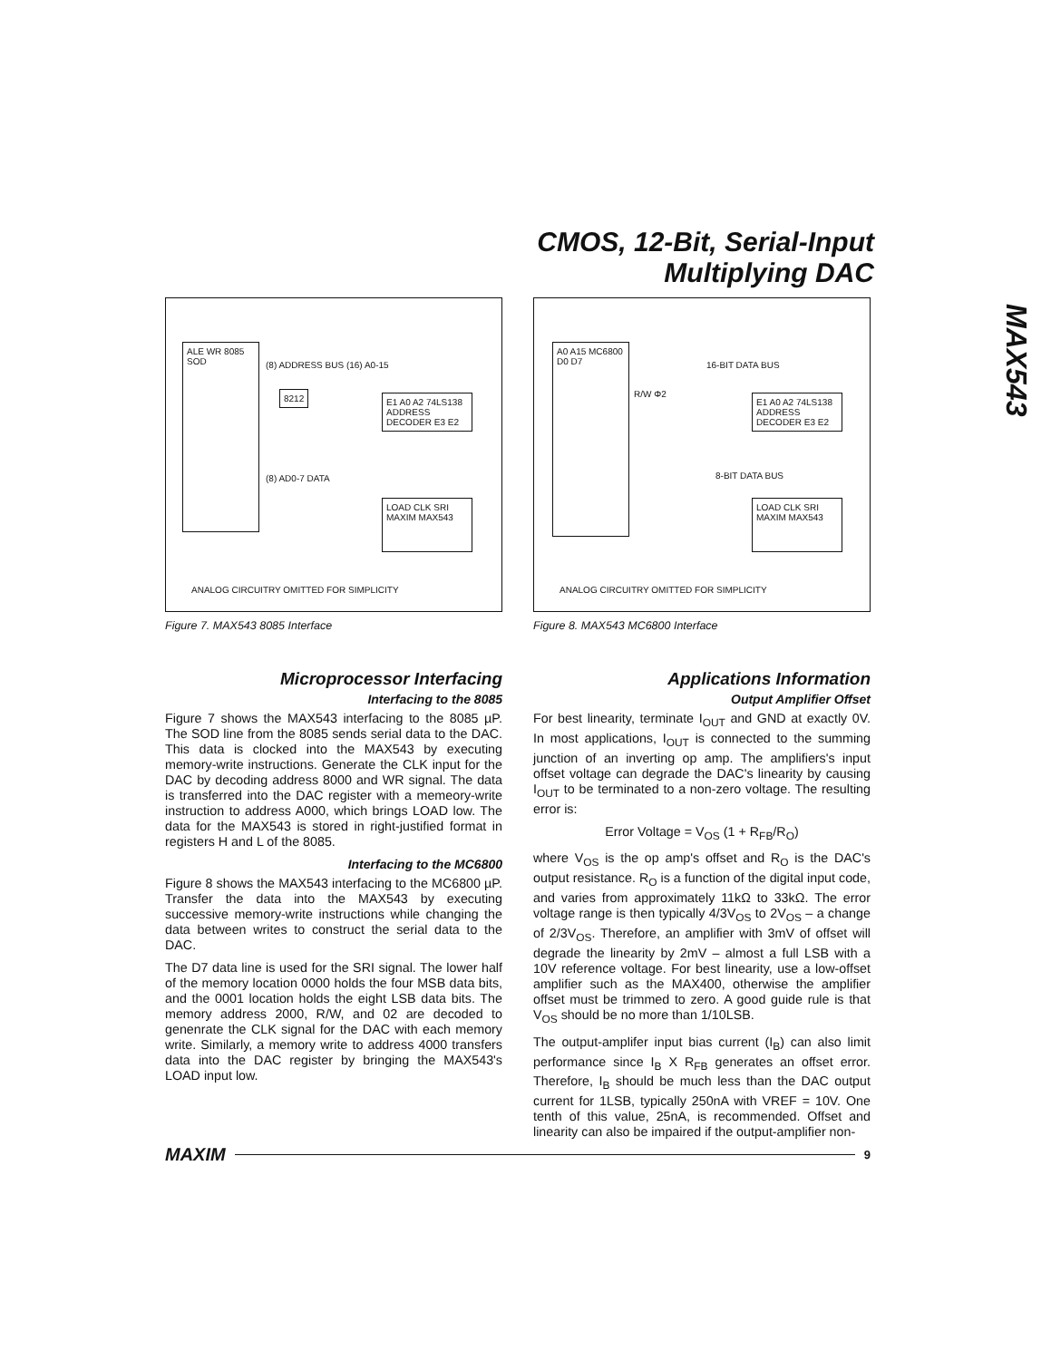CMOS, 12-Bit, Serial-Input
Multiplying DAC
MAX543
ALE WR 8085 SOD
8212
(8) ADDRESS BUS (16) A0-15
E1 A0 A2 74LS138 ADDRESS DECODER E3 E2
(8) AD0-7 DATA
LOAD CLK SRI MAXIM MAX543
ANALOG CIRCUITRY OMITTED FOR SIMPLICITY
Figure 7. MAX543 8085 Interface
A0 A15 MC6800 D0 D7
16-BIT DATA BUS
R/W Φ2
E1 A0 A2 74LS138 ADDRESS DECODER E3 E2
8-BIT DATA BUS
LOAD CLK SRI MAXIM MAX543
ANALOG CIRCUITRY OMITTED FOR SIMPLICITY
Figure 8. MAX543 MC6800 Interface
Microprocessor Interfacing
Interfacing to the 8085
Figure 7 shows the MAX543 interfacing to the 8085 µP. The SOD line from the 8085 sends serial data to the DAC. This data is clocked into the MAX543 by executing memory-write instructions. Generate the CLK input for the DAC by decoding address 8000 and WR signal. The data is transferred into the DAC register with a memeory-write instruction to address A000, which brings LOAD low. The data for the MAX543 is stored in right-justified format in registers H and L of the 8085.
Interfacing to the MC6800
Figure 8 shows the MAX543 interfacing to the MC6800 µP. Transfer the data into the MAX543 by executing successive memory-write instructions while changing the data between writes to construct the serial data to the DAC.
The D7 data line is used for the SRI signal. The lower half of the memory location 0000 holds the four MSB data bits, and the 0001 location holds the eight LSB data bits. The memory address 2000, R/W, and 02 are decoded to genenrate the CLK signal for the DAC with each memory write. Similarly, a memory write to address 4000 transfers data into the DAC register by bringing the MAX543's LOAD input low.
Applications Information
Output Amplifier Offset
For best linearity, terminate I<sub>OUT</sub> and GND at exactly 0V. In most applications, I<sub>OUT</sub> is connected to the summing junction of an inverting op amp. The amplifiers's input offset voltage can degrade the DAC's linearity by causing I<sub>OUT</sub> to be terminated to a non-zero voltage. The resulting error is:
Error Voltage = V<sub>OS</sub> (1 + R<sub>FB</sub>/R<sub>O</sub>)
where V<sub>OS</sub> is the op amp's offset and R<sub>O</sub> is the DAC's output resistance. R<sub>O</sub> is a function of the digital input code, and varies from approximately 11kΩ to 33kΩ. The error voltage range is then typically 4/3V<sub>OS</sub> to 2V<sub>OS</sub> – a change of 2/3V<sub>OS</sub>. Therefore, an amplifier with 3mV of offset will degrade the linearity by 2mV – almost a full LSB with a 10V reference voltage. For best linearity, use a low-offset amplifier such as the MAX400, otherwise the amplifier offset must be trimmed to zero. A good guide rule is that V<sub>OS</sub> should be no more than 1/10LSB.
The output-amplifer input bias current (I<sub>B</sub>) can also limit performance since I<sub>B</sub> X R<sub>FB</sub> generates an offset error. Therefore, I<sub>B</sub> should be much less than the DAC output current for 1LSB, typically 250nA with VREF = 10V. One tenth of this value, 25nA, is recommended. Offset and linearity can also be impaired if the output-amplifier non-
MAXIM 9